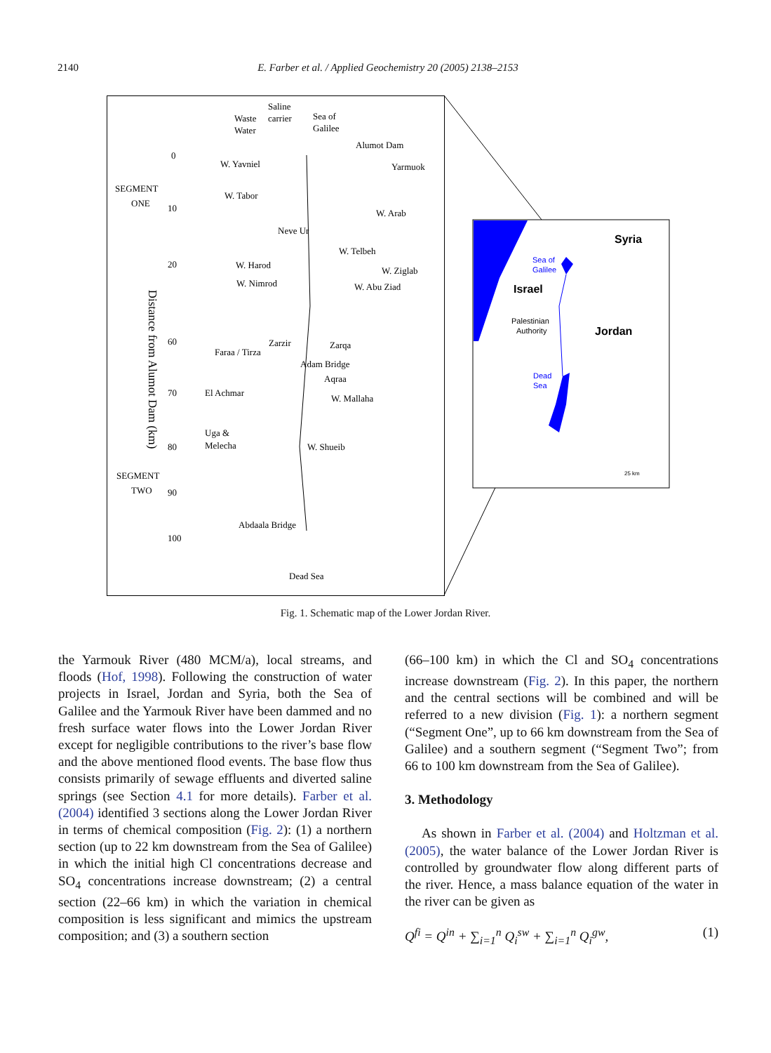2140 E. Farber et al. / Applied Geochemistry 20 (2005) 2138–2153
Saline
Waste
carrier
Sea of
Water
Galilee
Alumot Dam
W. Yavniel
Yarmuok
SEGMENT
ONE
W. Tabor
W. Arab
Neve Ur
W. Telbeh
W. Harod
W. Ziglab
W. Nimrod
W. Abu Ziad
Zarzir
Zarqa
Faraa / Tirza
Adam Bridge
Aqraa
El Achmar
W. Mallaha
Uga &
Melecha
W. Shueib
SEGMENT
TWO
Abdaala Bridge
Dead Sea
Distance from Alumot Dam (km)
0
10
20
60
70
80
90
100
Syria
Sea of
Galilee
Israel
Palestinian
Authority
Jordan
Dead
Sea
25 km
Fig. 1. Schematic map of the Lower Jordan River.
the Yarmouk River (480 MCM/a), local streams, and floods (Hof, 1998). Following the construction of water projects in Israel, Jordan and Syria, both the Sea of Galilee and the Yarmouk River have been dammed and no fresh surface water flows into the Lower Jordan River except for negligible contributions to the river’s base flow and the above mentioned flood events. The base flow thus consists primarily of sewage effluents and diverted saline springs (see Section 4.1 for more details). Farber et al. (2004) identified 3 sections along the Lower Jordan River in terms of chemical composition (Fig. 2): (1) a northern section (up to 22 km downstream from the Sea of Galilee) in which the initial high Cl concentrations decrease and SO<sub>4</sub> concentrations increase downstream; (2) a central section (22–66 km) in which the variation in chemical composition is less significant and mimics the upstream composition; and (3) a southern section
(66–100 km) in which the Cl and SO<sub>4</sub> concentrations increase downstream (Fig. 2). In this paper, the northern and the central sections will be combined and will be referred to a new division (Fig. 1): a northern segment (“Segment One”, up to 66 km downstream from the Sea of Galilee) and a southern segment (“Segment Two”; from 66 to 100 km downstream from the Sea of Galilee).
3. Methodology
As shown in Farber et al. (2004) and Holtzman et al. (2005), the water balance of the Lower Jordan River is controlled by groundwater flow along different parts of the river. Hence, a mass balance equation of the water in the river can be given as
Q<sup>fi</sup> = Q<sup>in</sup> + ∑<sub>i=1</sub><sup>n</sup> Q<sub>i</sub><sup>sw</sup> + ∑<sub>i=1</sub><sup>n</sup> Q<sub>i</sub><sup>gw</sup>, (1)